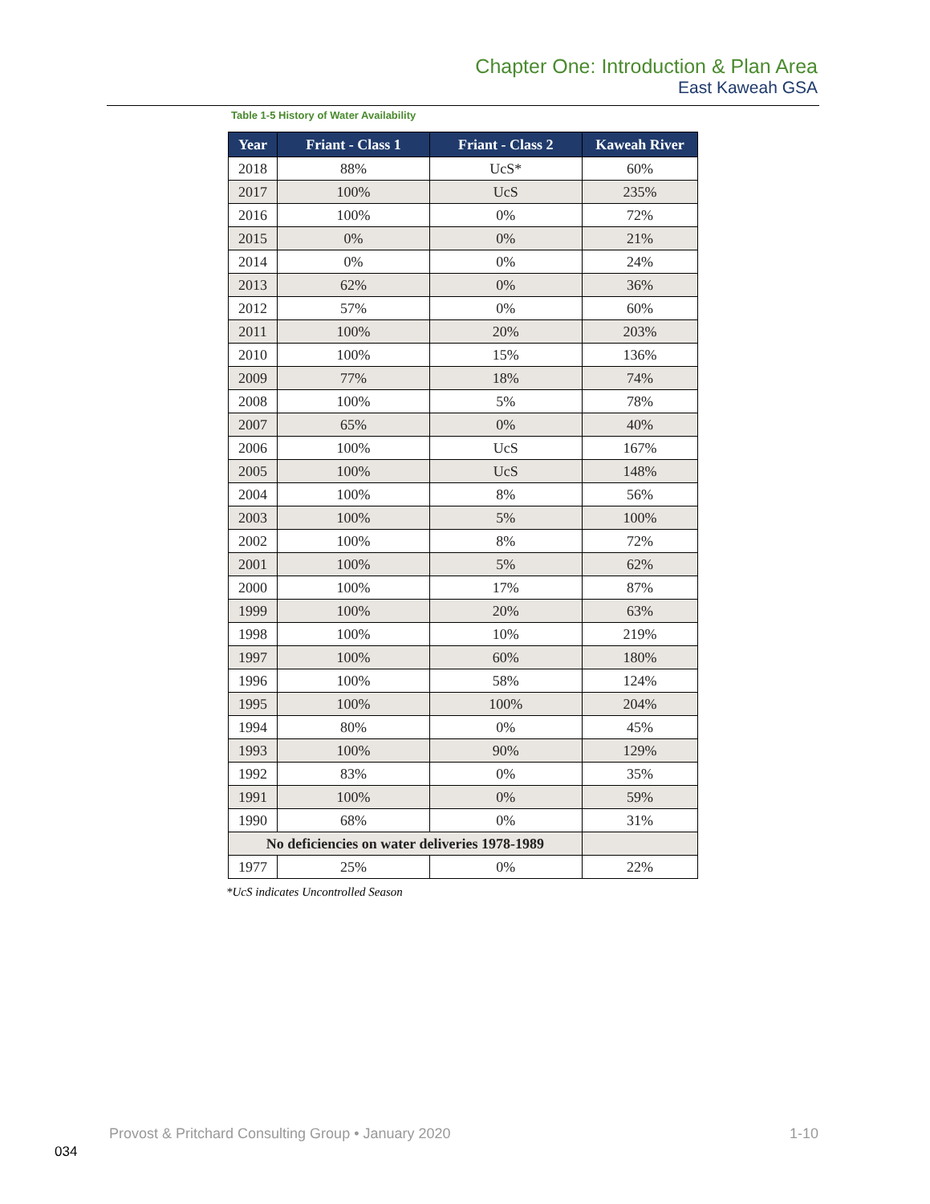Chapter One: Introduction & Plan Area
East Kaweah GSA
Table 1-5 History of Water Availability
| Year | Friant - Class 1 | Friant - Class 2 | Kaweah River |
| --- | --- | --- | --- |
| 2018 | 88% | UcS* | 60% |
| 2017 | 100% | UcS | 235% |
| 2016 | 100% | 0% | 72% |
| 2015 | 0% | 0% | 21% |
| 2014 | 0% | 0% | 24% |
| 2013 | 62% | 0% | 36% |
| 2012 | 57% | 0% | 60% |
| 2011 | 100% | 20% | 203% |
| 2010 | 100% | 15% | 136% |
| 2009 | 77% | 18% | 74% |
| 2008 | 100% | 5% | 78% |
| 2007 | 65% | 0% | 40% |
| 2006 | 100% | UcS | 167% |
| 2005 | 100% | UcS | 148% |
| 2004 | 100% | 8% | 56% |
| 2003 | 100% | 5% | 100% |
| 2002 | 100% | 8% | 72% |
| 2001 | 100% | 5% | 62% |
| 2000 | 100% | 17% | 87% |
| 1999 | 100% | 20% | 63% |
| 1998 | 100% | 10% | 219% |
| 1997 | 100% | 60% | 180% |
| 1996 | 100% | 58% | 124% |
| 1995 | 100% | 100% | 204% |
| 1994 | 80% | 0% | 45% |
| 1993 | 100% | 90% | 129% |
| 1992 | 83% | 0% | 35% |
| 1991 | 100% | 0% | 59% |
| 1990 | 68% | 0% | 31% |
| No deficiencies on water deliveries 1978-1989 | | | |
| 1977 | 25% | 0% | 22% |
*UcS indicates Uncontrolled Season
Provost & Pritchard Consulting Group • January 2020 1-10
034